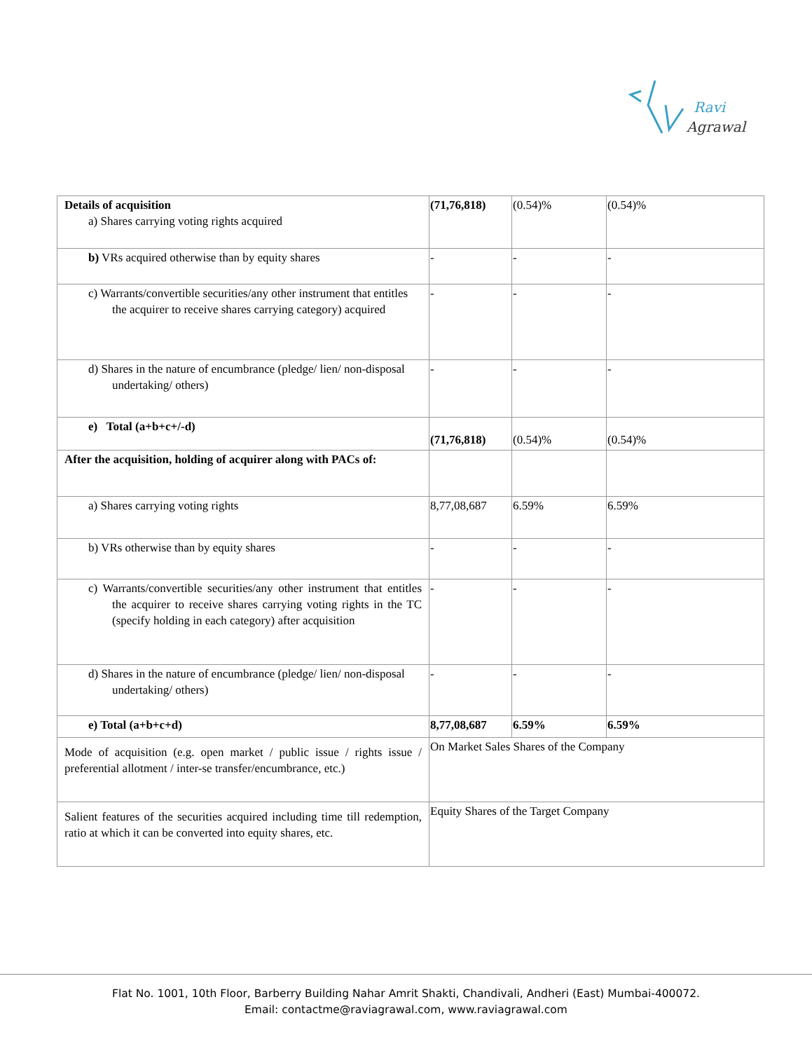Ravi
Agrawal
| Details of acquisition a) Shares carrying voting rights acquired | (71,76,818) | (0.54)% | (0.54)% |
| b) VRs acquired otherwise than by equity shares | - | - | - |
| c) Warrants/convertible securities/any other instrument that entitles the acquirer to receive shares carrying category) acquired | - | - | - |
| d) Shares in the nature of encumbrance (pledge/ lien/ non-disposal undertaking/ others) | - | - | - |
| e) Total (a+b+c+/-d) | (71,76,818) | (0.54)% | (0.54)% |
| After the acquisition, holding of acquirer along with PACs of: | | | |
| a) Shares carrying voting rights | 8,77,08,687 | 6.59% | 6.59% |
| b) VRs otherwise than by equity shares | - | - | - |
| c) Warrants/convertible securities/any other instrument that entitles the acquirer to receive shares carrying voting rights in the TC (specify holding in each category) after acquisition | - | - | - |
| d) Shares in the nature of encumbrance (pledge/ lien/ non-disposal undertaking/ others) | - | - | - |
| e) Total (a+b+c+d) | 8,77,08,687 | 6.59% | 6.59% |
| Mode of acquisition (e.g. open market / public issue / rights issue / preferential allotment / inter-se transfer/encumbrance, etc.) | On Market Sales Shares of the Company | | |
| Salient features of the securities acquired including time till redemption, ratio at which it can be converted into equity shares, etc. | Equity Shares of the Target Company | | |
Flat No. 1001, 10th Floor, Barberry Building Nahar Amrit Shakti, Chandivali, Andheri (East) Mumbai-400072.
Email: contactme@raviagrawal.com, www.raviagrawal.com